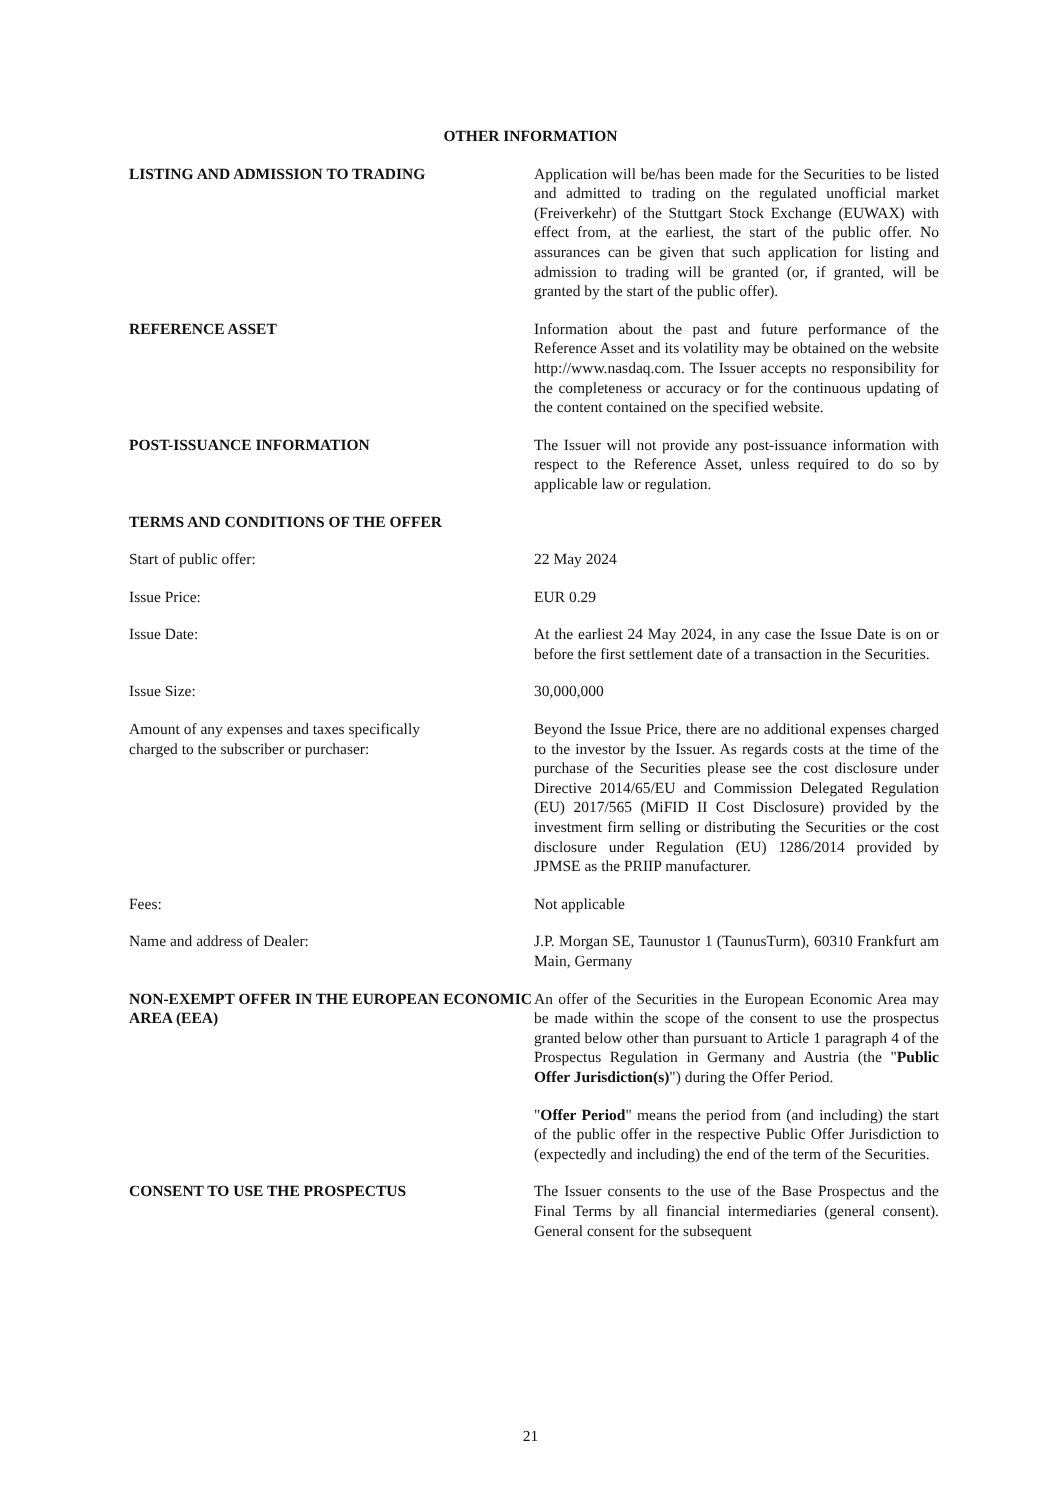OTHER INFORMATION
LISTING AND ADMISSION TO TRADING Application will be/has been made for the Securities to be listed and admitted to trading on the regulated unofficial market (Freiverkehr) of the Stuttgart Stock Exchange (EUWAX) with effect from, at the earliest, the start of the public offer. No assurances can be given that such application for listing and admission to trading will be granted (or, if granted, will be granted by the start of the public offer).
REFERENCE ASSET Information about the past and future performance of the Reference Asset and its volatility may be obtained on the website http://www.nasdaq.com. The Issuer accepts no responsibility for the completeness or accuracy or for the continuous updating of the content contained on the specified website.
POST-ISSUANCE INFORMATION The Issuer will not provide any post-issuance information with respect to the Reference Asset, unless required to do so by applicable law or regulation.
TERMS AND CONDITIONS OF THE OFFER
Start of public offer: 22 May 2024
Issue Price: EUR 0.29
Issue Date: At the earliest 24 May 2024, in any case the Issue Date is on or before the first settlement date of a transaction in the Securities.
Issue Size: 30,000,000
Amount of any expenses and taxes specifically
charged to the subscriber or purchaser:
Beyond the Issue Price, there are no additional expenses charged to the investor by the Issuer. As regards costs at the time of the purchase of the Securities please see the cost disclosure under Directive 2014/65/EU and Commission Delegated Regulation (EU) 2017/565 (MiFID II Cost Disclosure) provided by the investment firm selling or distributing the Securities or the cost disclosure under Regulation (EU) 1286/2014 provided by JPMSE as the PRIIP manufacturer.
Fees: Not applicable
Name and address of Dealer: J.P. Morgan SE, Taunustor 1 (TaunusTurm), 60310 Frankfurt am Main, Germany
NON-EXEMPT OFFER IN THE EUROPEAN ECONOMIC AREA (EEA)
An offer of the Securities in the European Economic Area may be made within the scope of the consent to use the prospectus granted below other than pursuant to Article 1 paragraph 4 of the Prospectus Regulation in Germany and Austria (the "Public Offer Jurisdiction(s)") during the Offer Period.
"Offer Period" means the period from (and including) the start of the public offer in the respective Public Offer Jurisdiction to (expectedly and including) the end of the term of the Securities.
CONSENT TO USE THE PROSPECTUS The Issuer consents to the use of the Base Prospectus and the Final Terms by all financial intermediaries (general consent). General consent for the subsequent
21